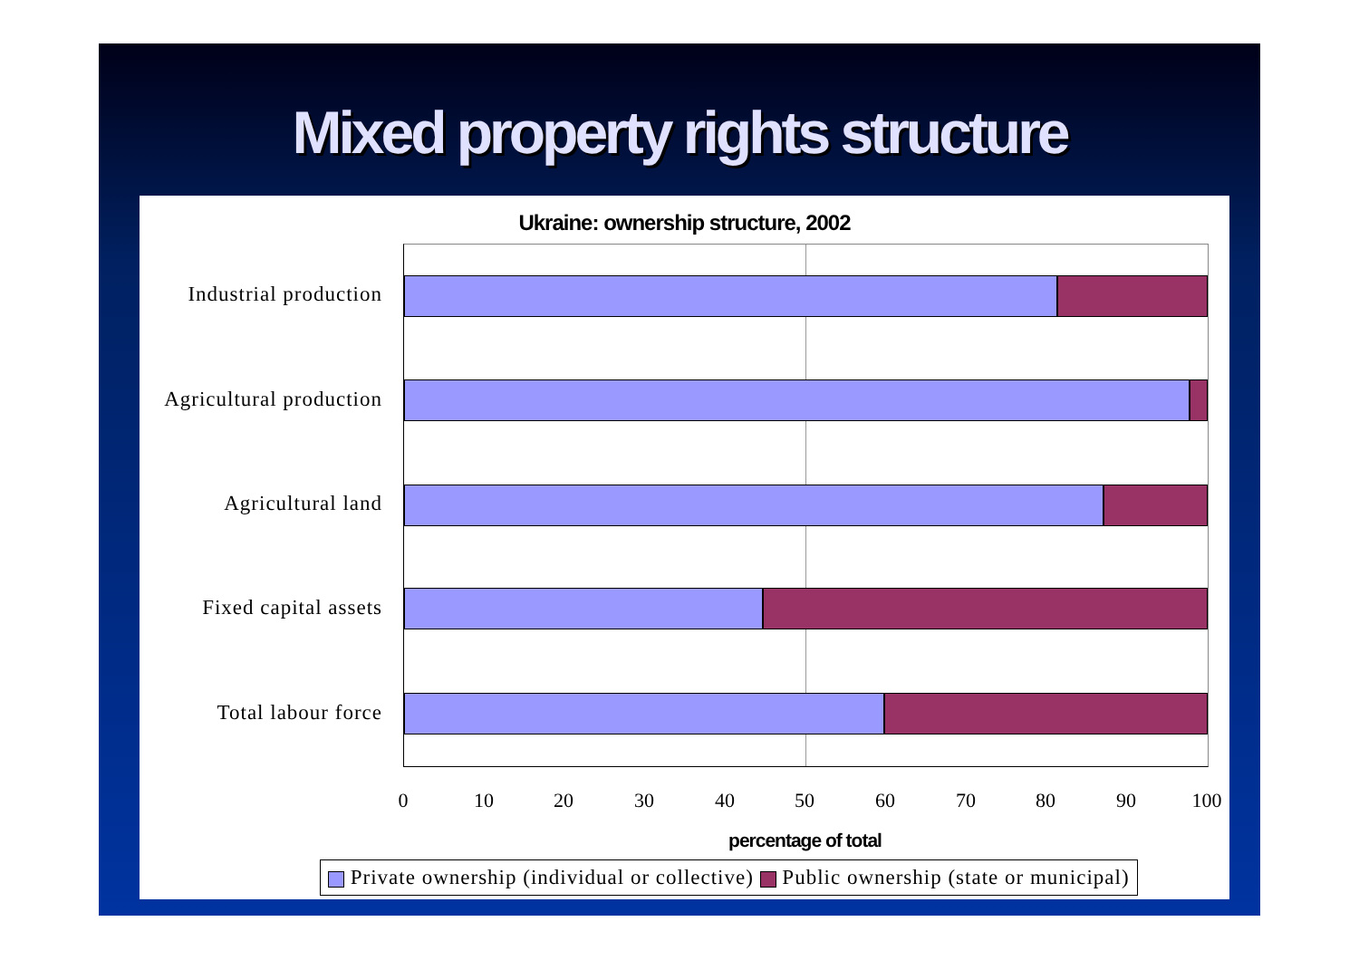Mixed property rights structure
Ukraine: ownership structure, 2002
Industrial production
Agricultural production
Agricultural land
Fixed capital assets
Total labour force
0 10 20 30 40 50 60 70 80 90 100
percentage of total
Private ownership (individual or collective) Public ownership (state or municipal)